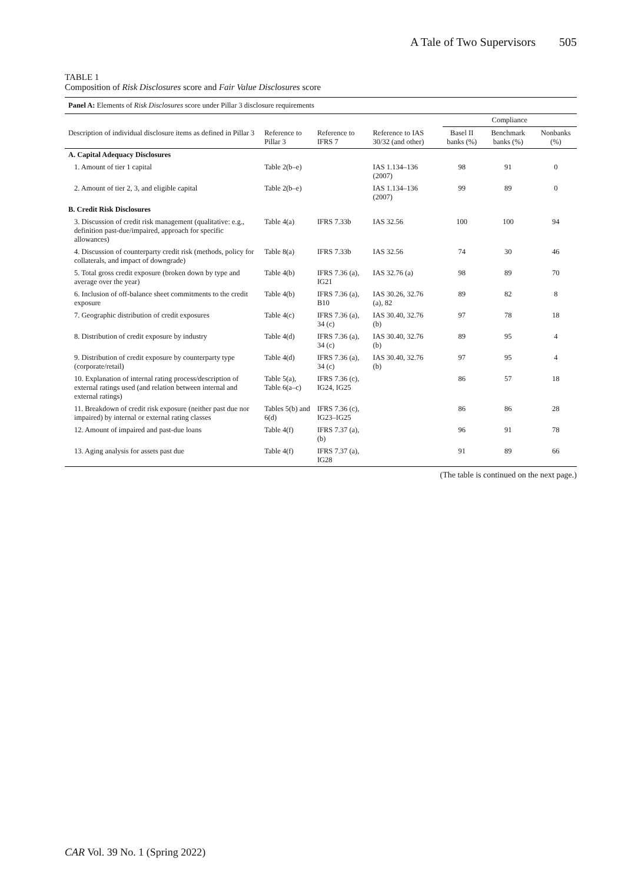A Tale of Two Supervisors 505
TABLE 1
Composition of Risk Disclosures score and Fair Value Disclosures score
| Panel A: Elements of Risk Disclosures score under Pillar 3 disclosure requirements | | | | | | | |
| | | | | | Compliance | | |
| Description of individual disclosure items as defined in Pillar 3 | Reference to Pillar 3 | Reference to IFRS 7 | Reference to IAS 30/32 (and other) | | Basel II banks (%) | Benchmark banks (%) | Nonbanks (%) |
| A. Capital Adequacy Disclosures | | | | | | | |
| 1. Amount of tier 1 capital | Table 2(b–e) | | IAS 1.134–136 (2007) | | 98 | 91 | 0 |
| 2. Amount of tier 2, 3, and eligible capital | Table 2(b–e) | | IAS 1.134–136 (2007) | | 99 | 89 | 0 |
| B. Credit Risk Disclosures | | | | | | | |
| 3. Discussion of credit risk management (qualitative: e.g., definition past-due/impaired, approach for specific allowances) | Table 4(a) | IFRS 7.33b | IAS 32.56 | | 100 | 100 | 94 |
| 4. Discussion of counterparty credit risk (methods, policy for collaterals, and impact of downgrade) | Table 8(a) | IFRS 7.33b | IAS 32.56 | | 74 | 30 | 46 |
| 5. Total gross credit exposure (broken down by type and average over the year) | Table 4(b) | IFRS 7.36 (a), IG21 | IAS 32.76 (a) | | 98 | 89 | 70 |
| 6. Inclusion of off-balance sheet commitments to the credit exposure | Table 4(b) | IFRS 7.36 (a), B10 | IAS 30.26, 32.76 (a), 82 | | 89 | 82 | 8 |
| 7. Geographic distribution of credit exposures | Table 4(c) | IFRS 7.36 (a), 34 (c) | IAS 30.40, 32.76 (b) | | 97 | 78 | 18 |
| 8. Distribution of credit exposure by industry | Table 4(d) | IFRS 7.36 (a), 34 (c) | IAS 30.40, 32.76 (b) | | 89 | 95 | 4 |
| 9. Distribution of credit exposure by counterparty type (corporate/retail) | Table 4(d) | IFRS 7.36 (a), 34 (c) | IAS 30.40, 32.76 (b) | | 97 | 95 | 4 |
| 10. Explanation of internal rating process/description of external ratings used (and relation between internal and external ratings) | Table 5(a), Table 6(a–c) | IFRS 7.36 (c), IG24, IG25 | | | 86 | 57 | 18 |
| 11. Breakdown of credit risk exposure (neither past due nor impaired) by internal or external rating classes | Tables 5(b) and 6(d) | IFRS 7.36 (c), IG23–IG25 | | | 86 | 86 | 28 |
| 12. Amount of impaired and past-due loans | Table 4(f) | IFRS 7.37 (a), (b) | | | 96 | 91 | 78 |
| 13. Aging analysis for assets past due | Table 4(f) | IFRS 7.37 (a), IG28 | | | 91 | 89 | 66 |
(The table is continued on the next page.)
CAR Vol. 39 No. 1 (Spring 2022)